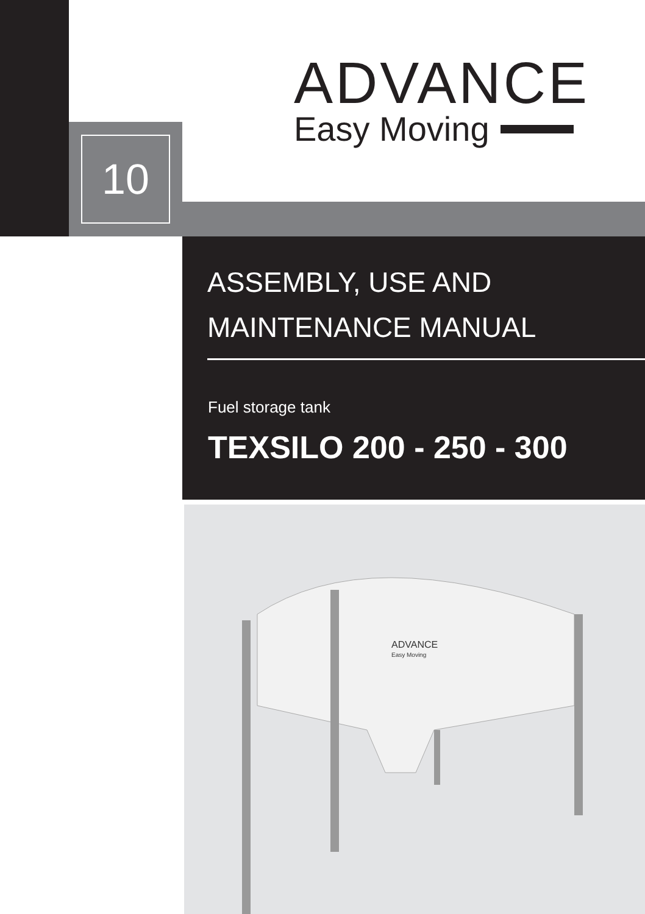10
ADVANCE
Easy Moving
ASSEMBLY, USE AND
MAINTENANCE MANUAL
Fuel storage tank
TEXSILO 200 - 250 - 300
ADVANCE
Easy Moving